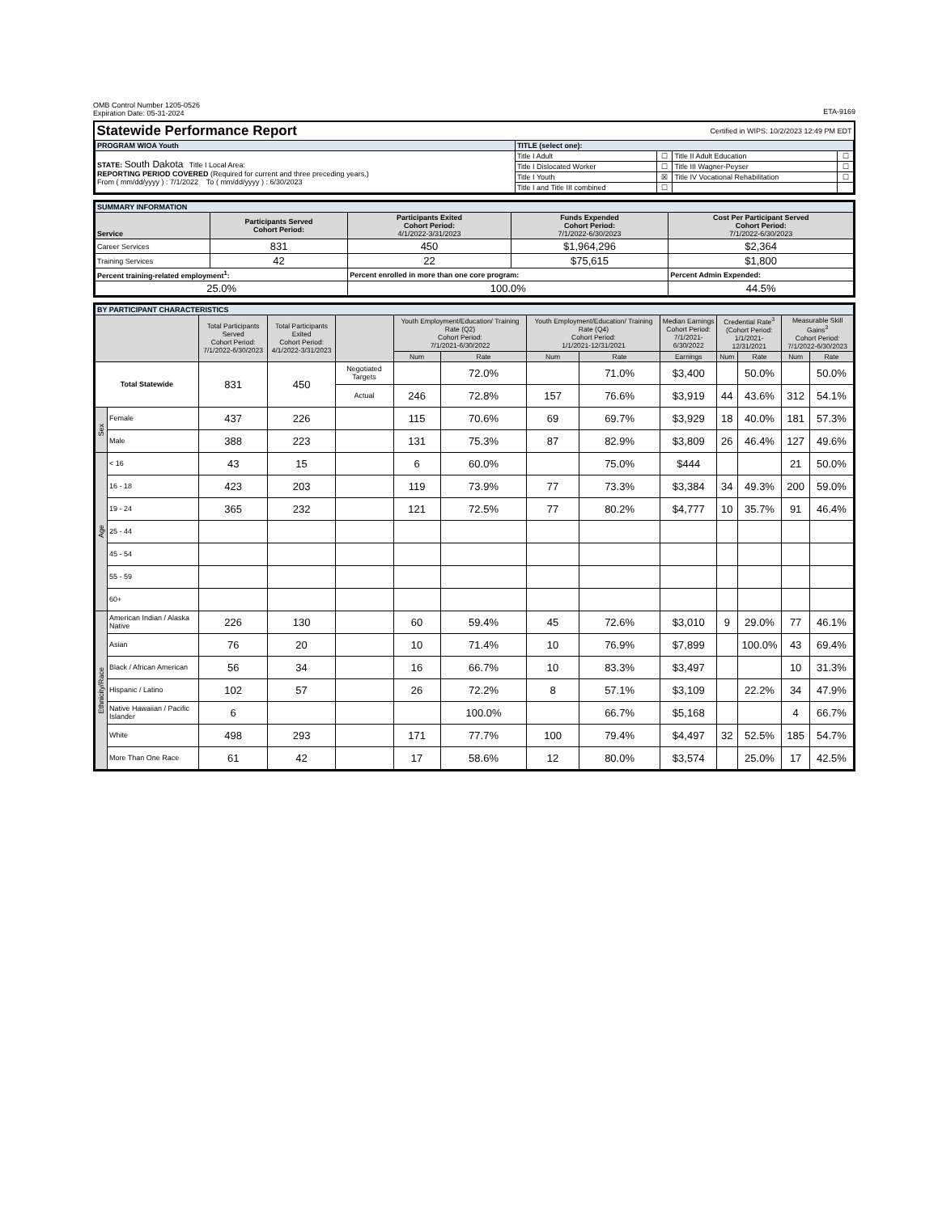OMB Control Number 1205-0526
Expiration Date: 05-31-2024
ETA-9169
| Statewide Performance Report Certified in WIPS: 10/2/2023 12:49 PM EDT | | | | |
| PROGRAM WIOA Youth | TITLE (select one): | | | |
| STATE: South Dakota Title I Local Area: REPORTING PERIOD COVERED (Required for current and three preceding years.) From ( mm/dd/yyyy ) : 7/1/2022 To ( mm/dd/yyyy ) : 6/30/2023 | Title I Adult | ☐ | Title II Adult Education | ☐ |
| | Title I Dislocated Worker | ☐ | Title III Wagner-Peyser | ☐ |
| | Title I Youth | ☒ | Title IV Vocational Rehabilitation | ☐ |
| | Title I and Title III combined | ☐ | | |
| SUMMARY INFORMATION | | | | |
| Service | Participants Served Cohort Period: | Participants Exited Cohort Period: 4/1/2022-3/31/2023 | Funds Expended Cohort Period: 7/1/2022-6/30/2023 | Cost Per Participant Served Cohort Period: 7/1/2022-6/30/2023 |
| Career Services | 831 | 450 | $1,964,296 | $2,364 |
| Training Services | 42 | 22 | $75,615 | $1,800 |
| Percent training-related employment<sup>1</sup>: | | Percent enrolled in more than one core program: | | Percent Admin Expended: |
| 25.0% | | 100.0% | | 44.5% |
| BY PARTICIPANT CHARACTERISTICS | | | | | | | | | | | | | |
| | | Total Participants Served Cohort Period: 7/1/2022-6/30/2023 | Total Participants Exited Cohort Period: 4/1/2022-3/31/2023 | | Youth Employment/Education/ Training Rate (Q2) Cohort Period: 7/1/2021-6/30/2022 | | Youth Employment/Education/ Training Rate (Q4) Cohort Period: 1/1/2021-12/31/2021 | | Median Earnings Cohort Period: 7/1/2021-6/30/2022 | Credential Rate<sup>3</sup> (Cohort Period: 1/1/2021-12/31/2021 | | Measurable Skill Gains<sup>3</sup> Cohort Period: 7/1/2022-6/30/2023 | |
| | | | | | Num | Rate | Num | Rate | Earnings | Num | Rate | Num | Rate |
| Total Statewide | | 831 | 450 | Negotiated Targets | | 72.0% | | 71.0% | $3,400 | | 50.0% | | 50.0% |
| | | | | Actual | 246 | 72.8% | 157 | 76.6% | $3,919 | 44 | 43.6% | 312 | 54.1% |
| Sex | Female | 437 | 226 | | 115 | 70.6% | 69 | 69.7% | $3,929 | 18 | 40.0% | 181 | 57.3% |
| | Male | 388 | 223 | | 131 | 75.3% | 87 | 82.9% | $3,809 | 26 | 46.4% | 127 | 49.6% |
| Age | < 16 | 43 | 15 | | 6 | 60.0% | | 75.0% | $444 | | | 21 | 50.0% |
| | 16 - 18 | 423 | 203 | | 119 | 73.9% | 77 | 73.3% | $3,384 | 34 | 49.3% | 200 | 59.0% |
| | 19 - 24 | 365 | 232 | | 121 | 72.5% | 77 | 80.2% | $4,777 | 10 | 35.7% | 91 | 46.4% |
| | 25 - 44 | | | | | | | | | | | | |
| | 45 - 54 | | | | | | | | | | | | |
| | 55 - 59 | | | | | | | | | | | | |
| | 60+ | | | | | | | | | | | | |
| Ethnicity/Race | American Indian / Alaska Native | 226 | 130 | | 60 | 59.4% | 45 | 72.6% | $3,010 | 9 | 29.0% | 77 | 46.1% |
| | Asian | 76 | 20 | | 10 | 71.4% | 10 | 76.9% | $7,899 | | 100.0% | 43 | 69.4% |
| | Black / African American | 56 | 34 | | 16 | 66.7% | 10 | 83.3% | $3,497 | | | 10 | 31.3% |
| | Hispanic / Latino | 102 | 57 | | 26 | 72.2% | 8 | 57.1% | $3,109 | | 22.2% | 34 | 47.9% |
| | Native Hawaiian / Pacific Islander | 6 | | | | 100.0% | | 66.7% | $5,168 | | | 4 | 66.7% |
| | White | 498 | 293 | | 171 | 77.7% | 100 | 79.4% | $4,497 | 32 | 52.5% | 185 | 54.7% |
| | More Than One Race | 61 | 42 | | 17 | 58.6% | 12 | 80.0% | $3,574 | | 25.0% | 17 | 42.5% |